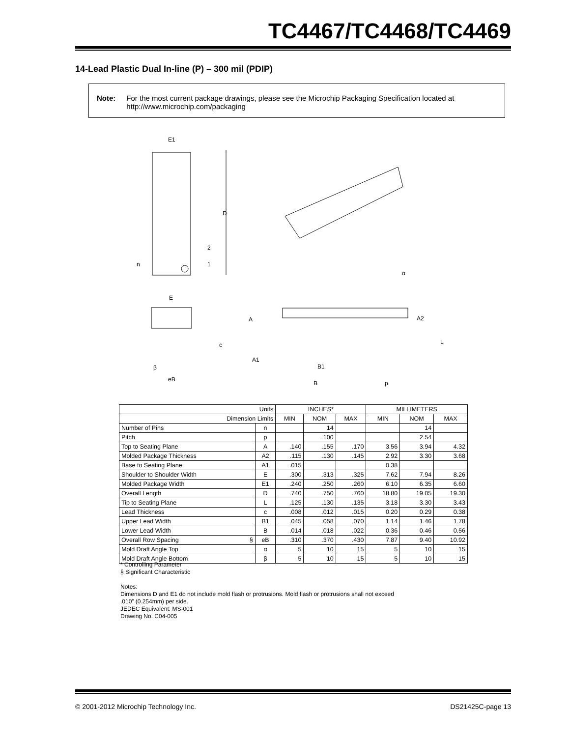TC4467/TC4468/TC4469
14-Lead Plastic Dual In-line (P) – 300 mil (PDIP)
Note: For the most current package drawings, please see the Microchip Packaging Specification located at http://www.microchip.com/packaging
E1
D
2
1
n
E
c
β
eB
α
A
A2
L
A1
B1
B
p
| Units | | INCHES* | | | MILLIMETERS | | |
| Dimension Limits | | MIN | NOM | MAX | MIN | NOM | MAX |
| Number of Pins | n | | 14 | | | 14 | |
| Pitch | p | | .100 | | | 2.54 | |
| Top to Seating Plane | A | .140 | .155 | .170 | 3.56 | 3.94 | 4.32 |
| Molded Package Thickness | A2 | .115 | .130 | .145 | 2.92 | 3.30 | 3.68 |
| Base to Seating Plane | A1 | .015 | | | 0.38 | | |
| Shoulder to Shoulder Width | E | .300 | .313 | .325 | 7.62 | 7.94 | 8.26 |
| Molded Package Width | E1 | .240 | .250 | .260 | 6.10 | 6.35 | 6.60 |
| Overall Length | D | .740 | .750 | .760 | 18.80 | 19.05 | 19.30 |
| Tip to Seating Plane | L | .125 | .130 | .135 | 3.18 | 3.30 | 3.43 |
| Lead Thickness | c | .008 | .012 | .015 | 0.20 | 0.29 | 0.38 |
| Upper Lead Width | B1 | .045 | .058 | .070 | 1.14 | 1.46 | 1.78 |
| Lower Lead Width | B | .014 | .018 | .022 | 0.36 | 0.46 | 0.56 |
| Overall Row Spacing § | eB | .310 | .370 | .430 | 7.87 | 9.40 | 10.92 |
| Mold Draft Angle Top | α | 5 | 10 | 15 | 5 | 10 | 15 |
| Mold Draft Angle Bottom | β | 5 | 10 | 15 | 5 | 10 | 15 |
* Controlling Parameter
§ Significant Characteristic
Notes:
Dimensions D and E1 do not include mold flash or protrusions. Mold flash or protrusions shall not exceed
.010” (0.254mm) per side.
JEDEC Equivalent: MS-001
Drawing No. C04-005
© 2001-2012 Microchip Technology Inc.
DS21425C-page 13